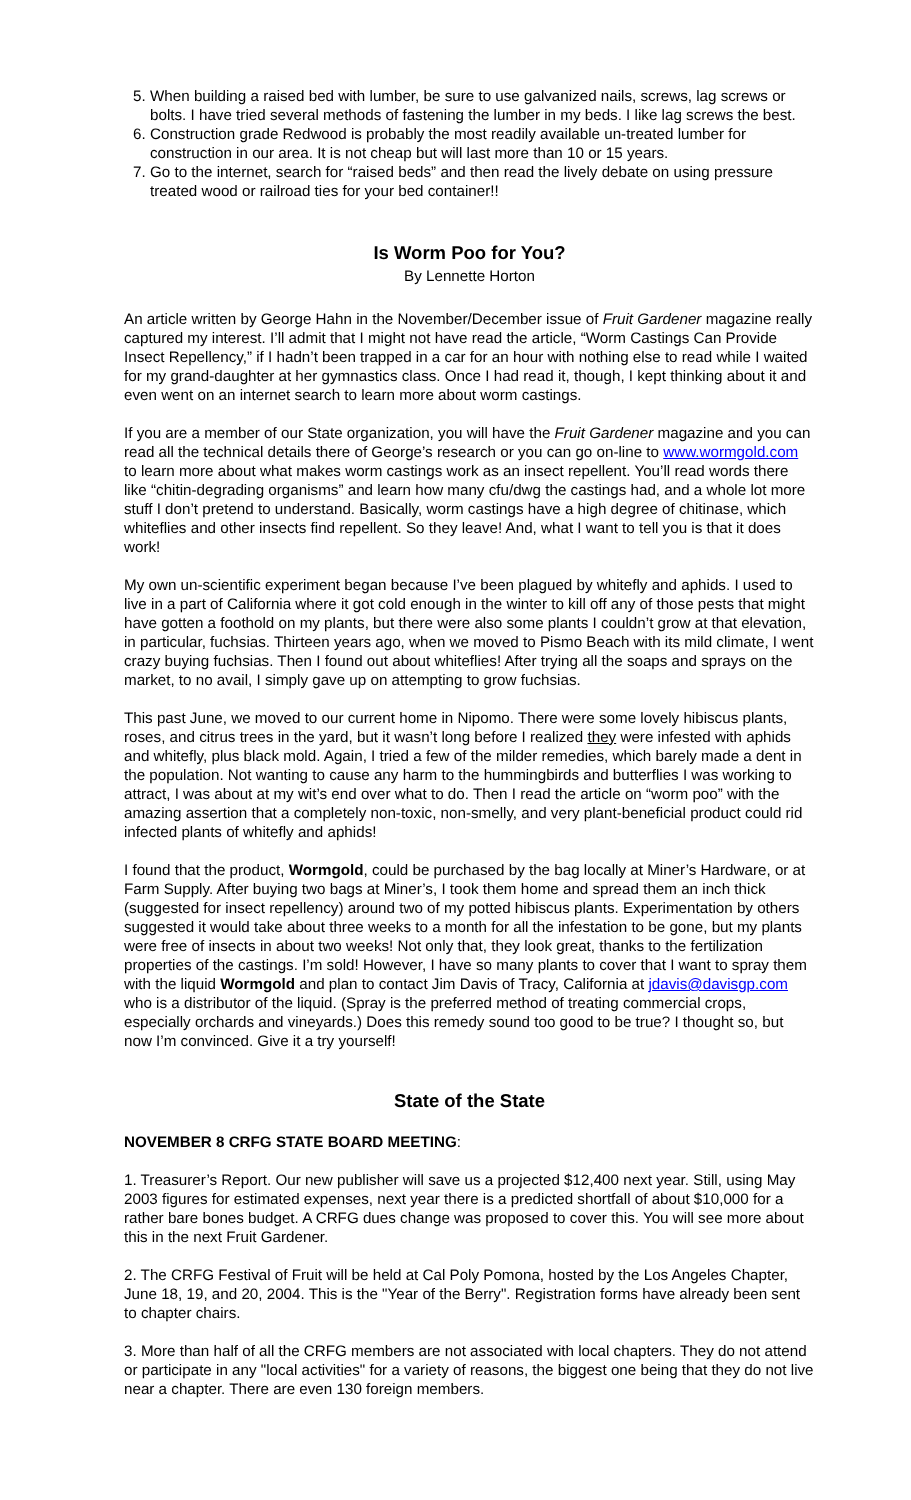5. When building a raised bed with lumber, be sure to use galvanized nails, screws, lag screws or bolts. I have tried several methods of fastening the lumber in my beds. I like lag screws the best.
6. Construction grade Redwood is probably the most readily available un-treated lumber for construction in our area. It is not cheap but will last more than 10 or 15 years.
7. Go to the internet, search for “raised beds” and then read the lively debate on using pressure treated wood or railroad ties for your bed container!!
Is Worm Poo for You?
By Lennette Horton
An article written by George Hahn in the November/December issue of Fruit Gardener magazine really captured my interest. I’ll admit that I might not have read the article, “Worm Castings Can Provide Insect Repellency,” if I hadn’t been trapped in a car for an hour with nothing else to read while I waited for my grand-daughter at her gymnastics class. Once I had read it, though, I kept thinking about it and even went on an internet search to learn more about worm castings.
If you are a member of our State organization, you will have the Fruit Gardener magazine and you can read all the technical details there of George’s research or you can go on-line to www.wormgold.com to learn more about what makes worm castings work as an insect repellent. You’ll read words there like “chitin-degrading organisms” and learn how many cfu/dwg the castings had, and a whole lot more stuff I don’t pretend to understand. Basically, worm castings have a high degree of chitinase, which whiteflies and other insects find repellent. So they leave! And, what I want to tell you is that it does work!
My own un-scientific experiment began because I’ve been plagued by whitefly and aphids. I used to live in a part of California where it got cold enough in the winter to kill off any of those pests that might have gotten a foothold on my plants, but there were also some plants I couldn’t grow at that elevation, in particular, fuchsias. Thirteen years ago, when we moved to Pismo Beach with its mild climate, I went crazy buying fuchsias. Then I found out about whiteflies! After trying all the soaps and sprays on the market, to no avail, I simply gave up on attempting to grow fuchsias.
This past June, we moved to our current home in Nipomo. There were some lovely hibiscus plants, roses, and citrus trees in the yard, but it wasn’t long before I realized they were infested with aphids and whitefly, plus black mold. Again, I tried a few of the milder remedies, which barely made a dent in the population. Not wanting to cause any harm to the hummingbirds and butterflies I was working to attract, I was about at my wit’s end over what to do. Then I read the article on “worm poo” with the amazing assertion that a completely non-toxic, non-smelly, and very plant-beneficial product could rid infected plants of whitefly and aphids!
I found that the product, Wormgold, could be purchased by the bag locally at Miner’s Hardware, or at Farm Supply. After buying two bags at Miner’s, I took them home and spread them an inch thick (suggested for insect repellency) around two of my potted hibiscus plants. Experimentation by others suggested it would take about three weeks to a month for all the infestation to be gone, but my plants were free of insects in about two weeks! Not only that, they look great, thanks to the fertilization properties of the castings. I’m sold! However, I have so many plants to cover that I want to spray them with the liquid Wormgold and plan to contact Jim Davis of Tracy, California at jdavis@davisgp.com who is a distributor of the liquid. (Spray is the preferred method of treating commercial crops, especially orchards and vineyards.) Does this remedy sound too good to be true? I thought so, but now I’m convinced. Give it a try yourself!
State of the State
NOVEMBER 8 CRFG STATE BOARD MEETING:
1. Treasurer’s Report. Our new publisher will save us a projected $12,400 next year. Still, using May 2003 figures for estimated expenses, next year there is a predicted shortfall of about $10,000 for a rather bare bones budget. A CRFG dues change was proposed to cover this. You will see more about this in the next Fruit Gardener.
2. The CRFG Festival of Fruit will be held at Cal Poly Pomona, hosted by the Los Angeles Chapter, June 18, 19, and 20, 2004. This is the "Year of the Berry". Registration forms have already been sent to chapter chairs.
3. More than half of all the CRFG members are not associated with local chapters. They do not attend or participate in any "local activities" for a variety of reasons, the biggest one being that they do not live near a chapter. There are even 130 foreign members.